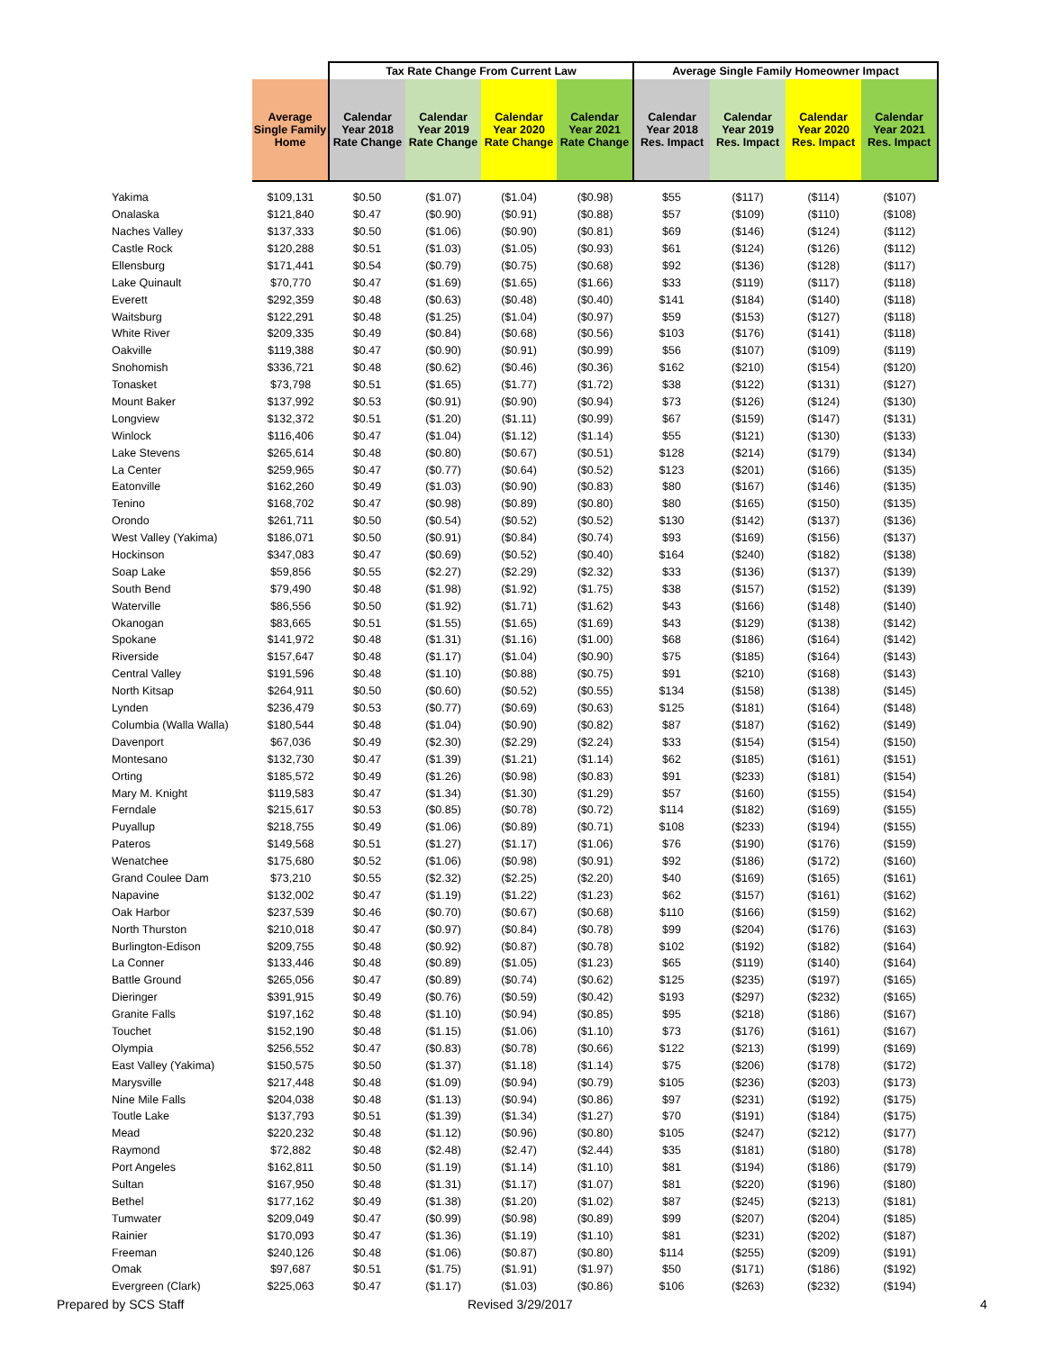| | | Tax Rate Change From Current Law | | | | Average Single Family Homeowner Impact | | | |
| --- | --- | --- | --- | --- | --- | --- | --- | --- | --- |
| | Average Single Family Home | Calendar Year 2018 Rate Change | Calendar Year 2019 Rate Change | Calendar Year 2020 Rate Change | Calendar Year 2021 Rate Change | Calendar Year 2018 Res. Impact | Calendar Year 2019 Res. Impact | Calendar Year 2020 Res. Impact | Calendar Year 2021 Res. Impact |
| Yakima | $109,131 | $0.50 | ($1.07) | ($1.04) | ($0.98) | $55 | ($117) | ($114) | ($107) |
| Onalaska | $121,840 | $0.47 | ($0.90) | ($0.91) | ($0.88) | $57 | ($109) | ($110) | ($108) |
| Naches Valley | $137,333 | $0.50 | ($1.06) | ($0.90) | ($0.81) | $69 | ($146) | ($124) | ($112) |
| Castle Rock | $120,288 | $0.51 | ($1.03) | ($1.05) | ($0.93) | $61 | ($124) | ($126) | ($112) |
| Ellensburg | $171,441 | $0.54 | ($0.79) | ($0.75) | ($0.68) | $92 | ($136) | ($128) | ($117) |
| Lake Quinault | $70,770 | $0.47 | ($1.69) | ($1.65) | ($1.66) | $33 | ($119) | ($117) | ($118) |
| Everett | $292,359 | $0.48 | ($0.63) | ($0.48) | ($0.40) | $141 | ($184) | ($140) | ($118) |
| Waitsburg | $122,291 | $0.48 | ($1.25) | ($1.04) | ($0.97) | $59 | ($153) | ($127) | ($118) |
| White River | $209,335 | $0.49 | ($0.84) | ($0.68) | ($0.56) | $103 | ($176) | ($141) | ($118) |
| Oakville | $119,388 | $0.47 | ($0.90) | ($0.91) | ($0.99) | $56 | ($107) | ($109) | ($119) |
| Snohomish | $336,721 | $0.48 | ($0.62) | ($0.46) | ($0.36) | $162 | ($210) | ($154) | ($120) |
| Tonasket | $73,798 | $0.51 | ($1.65) | ($1.77) | ($1.72) | $38 | ($122) | ($131) | ($127) |
| Mount Baker | $137,992 | $0.53 | ($0.91) | ($0.90) | ($0.94) | $73 | ($126) | ($124) | ($130) |
| Longview | $132,372 | $0.51 | ($1.20) | ($1.11) | ($0.99) | $67 | ($159) | ($147) | ($131) |
| Winlock | $116,406 | $0.47 | ($1.04) | ($1.12) | ($1.14) | $55 | ($121) | ($130) | ($133) |
| Lake Stevens | $265,614 | $0.48 | ($0.80) | ($0.67) | ($0.51) | $128 | ($214) | ($179) | ($134) |
| La Center | $259,965 | $0.47 | ($0.77) | ($0.64) | ($0.52) | $123 | ($201) | ($166) | ($135) |
| Eatonville | $162,260 | $0.49 | ($1.03) | ($0.90) | ($0.83) | $80 | ($167) | ($146) | ($135) |
| Tenino | $168,702 | $0.47 | ($0.98) | ($0.89) | ($0.80) | $80 | ($165) | ($150) | ($135) |
| Orondo | $261,711 | $0.50 | ($0.54) | ($0.52) | ($0.52) | $130 | ($142) | ($137) | ($136) |
| West Valley (Yakima) | $186,071 | $0.50 | ($0.91) | ($0.84) | ($0.74) | $93 | ($169) | ($156) | ($137) |
| Hockinson | $347,083 | $0.47 | ($0.69) | ($0.52) | ($0.40) | $164 | ($240) | ($182) | ($138) |
| Soap Lake | $59,856 | $0.55 | ($2.27) | ($2.29) | ($2.32) | $33 | ($136) | ($137) | ($139) |
| South Bend | $79,490 | $0.48 | ($1.98) | ($1.92) | ($1.75) | $38 | ($157) | ($152) | ($139) |
| Waterville | $86,556 | $0.50 | ($1.92) | ($1.71) | ($1.62) | $43 | ($166) | ($148) | ($140) |
| Okanogan | $83,665 | $0.51 | ($1.55) | ($1.65) | ($1.69) | $43 | ($129) | ($138) | ($142) |
| Spokane | $141,972 | $0.48 | ($1.31) | ($1.16) | ($1.00) | $68 | ($186) | ($164) | ($142) |
| Riverside | $157,647 | $0.48 | ($1.17) | ($1.04) | ($0.90) | $75 | ($185) | ($164) | ($143) |
| Central Valley | $191,596 | $0.48 | ($1.10) | ($0.88) | ($0.75) | $91 | ($210) | ($168) | ($143) |
| North Kitsap | $264,911 | $0.50 | ($0.60) | ($0.52) | ($0.55) | $134 | ($158) | ($138) | ($145) |
| Lynden | $236,479 | $0.53 | ($0.77) | ($0.69) | ($0.63) | $125 | ($181) | ($164) | ($148) |
| Columbia (Walla Walla) | $180,544 | $0.48 | ($1.04) | ($0.90) | ($0.82) | $87 | ($187) | ($162) | ($149) |
| Davenport | $67,036 | $0.49 | ($2.30) | ($2.29) | ($2.24) | $33 | ($154) | ($154) | ($150) |
| Montesano | $132,730 | $0.47 | ($1.39) | ($1.21) | ($1.14) | $62 | ($185) | ($161) | ($151) |
| Orting | $185,572 | $0.49 | ($1.26) | ($0.98) | ($0.83) | $91 | ($233) | ($181) | ($154) |
| Mary M. Knight | $119,583 | $0.47 | ($1.34) | ($1.30) | ($1.29) | $57 | ($160) | ($155) | ($154) |
| Ferndale | $215,617 | $0.53 | ($0.85) | ($0.78) | ($0.72) | $114 | ($182) | ($169) | ($155) |
| Puyallup | $218,755 | $0.49 | ($1.06) | ($0.89) | ($0.71) | $108 | ($233) | ($194) | ($155) |
| Pateros | $149,568 | $0.51 | ($1.27) | ($1.17) | ($1.06) | $76 | ($190) | ($176) | ($159) |
| Wenatchee | $175,680 | $0.52 | ($1.06) | ($0.98) | ($0.91) | $92 | ($186) | ($172) | ($160) |
| Grand Coulee Dam | $73,210 | $0.55 | ($2.32) | ($2.25) | ($2.20) | $40 | ($169) | ($165) | ($161) |
| Napavine | $132,002 | $0.47 | ($1.19) | ($1.22) | ($1.23) | $62 | ($157) | ($161) | ($162) |
| Oak Harbor | $237,539 | $0.46 | ($0.70) | ($0.67) | ($0.68) | $110 | ($166) | ($159) | ($162) |
| North Thurston | $210,018 | $0.47 | ($0.97) | ($0.84) | ($0.78) | $99 | ($204) | ($176) | ($163) |
| Burlington-Edison | $209,755 | $0.48 | ($0.92) | ($0.87) | ($0.78) | $102 | ($192) | ($182) | ($164) |
| La Conner | $133,446 | $0.48 | ($0.89) | ($1.05) | ($1.23) | $65 | ($119) | ($140) | ($164) |
| Battle Ground | $265,056 | $0.47 | ($0.89) | ($0.74) | ($0.62) | $125 | ($235) | ($197) | ($165) |
| Dieringer | $391,915 | $0.49 | ($0.76) | ($0.59) | ($0.42) | $193 | ($297) | ($232) | ($165) |
| Granite Falls | $197,162 | $0.48 | ($1.10) | ($0.94) | ($0.85) | $95 | ($218) | ($186) | ($167) |
| Touchet | $152,190 | $0.48 | ($1.15) | ($1.06) | ($1.10) | $73 | ($176) | ($161) | ($167) |
| Olympia | $256,552 | $0.47 | ($0.83) | ($0.78) | ($0.66) | $122 | ($213) | ($199) | ($169) |
| East Valley (Yakima) | $150,575 | $0.50 | ($1.37) | ($1.18) | ($1.14) | $75 | ($206) | ($178) | ($172) |
| Marysville | $217,448 | $0.48 | ($1.09) | ($0.94) | ($0.79) | $105 | ($236) | ($203) | ($173) |
| Nine Mile Falls | $204,038 | $0.48 | ($1.13) | ($0.94) | ($0.86) | $97 | ($231) | ($192) | ($175) |
| Toutle Lake | $137,793 | $0.51 | ($1.39) | ($1.34) | ($1.27) | $70 | ($191) | ($184) | ($175) |
| Mead | $220,232 | $0.48 | ($1.12) | ($0.96) | ($0.80) | $105 | ($247) | ($212) | ($177) |
| Raymond | $72,882 | $0.48 | ($2.48) | ($2.47) | ($2.44) | $35 | ($181) | ($180) | ($178) |
| Port Angeles | $162,811 | $0.50 | ($1.19) | ($1.14) | ($1.10) | $81 | ($194) | ($186) | ($179) |
| Sultan | $167,950 | $0.48 | ($1.31) | ($1.17) | ($1.07) | $81 | ($220) | ($196) | ($180) |
| Bethel | $177,162 | $0.49 | ($1.38) | ($1.20) | ($1.02) | $87 | ($245) | ($213) | ($181) |
| Tumwater | $209,049 | $0.47 | ($0.99) | ($0.98) | ($0.89) | $99 | ($207) | ($204) | ($185) |
| Rainier | $170,093 | $0.47 | ($1.36) | ($1.19) | ($1.10) | $81 | ($231) | ($202) | ($187) |
| Freeman | $240,126 | $0.48 | ($1.06) | ($0.87) | ($0.80) | $114 | ($255) | ($209) | ($191) |
| Omak | $97,687 | $0.51 | ($1.75) | ($1.91) | ($1.97) | $50 | ($171) | ($186) | ($192) |
| Evergreen (Clark) | $225,063 | $0.47 | ($1.17) | ($1.03) | ($0.86) | $106 | ($263) | ($232) | ($194) |
Prepared by SCS Staff Revised 3/29/2017 4